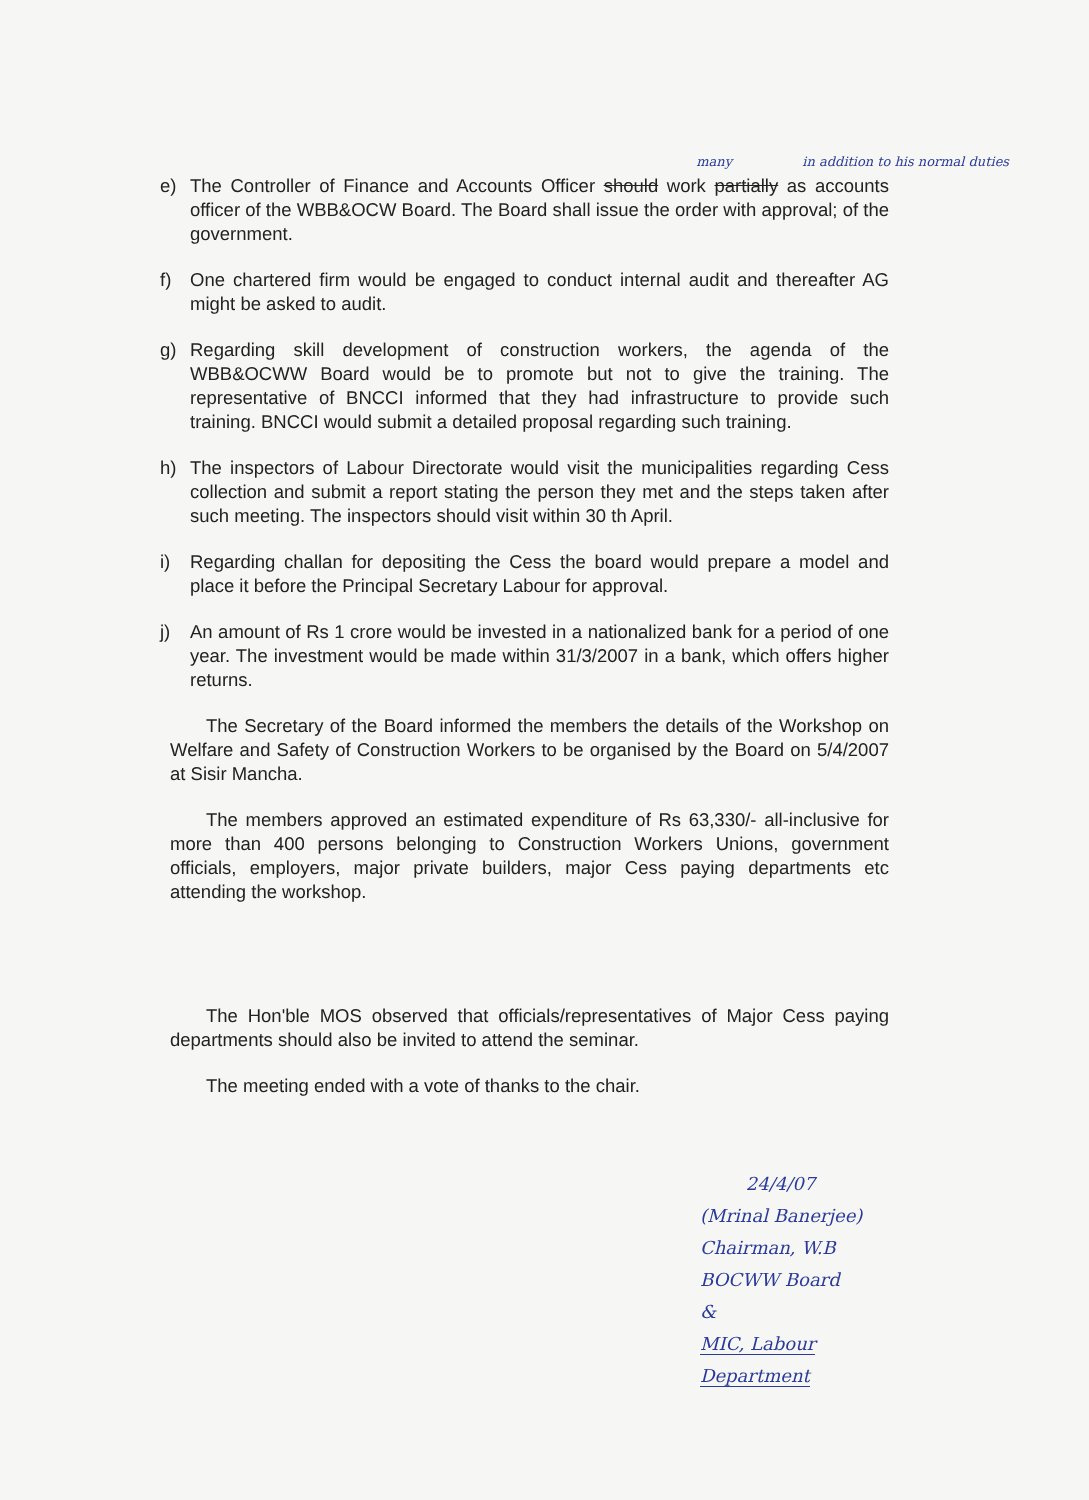many in addition to his normal duties
e) The Controller of Finance and Accounts Officer should work partially as accounts officer of the WBB&OCW Board. The Board shall issue the order with approval; of the government.
f) One chartered firm would be engaged to conduct internal audit and thereafter AG might be asked to audit.
g) Regarding skill development of construction workers, the agenda of the WBB&OCWW Board would be to promote but not to give the training. The representative of BNCCI informed that they had infrastructure to provide such training. BNCCI would submit a detailed proposal regarding such training.
h) The inspectors of Labour Directorate would visit the municipalities regarding Cess collection and submit a report stating the person they met and the steps taken after such meeting. The inspectors should visit within 30 th April.
i) Regarding challan for depositing the Cess the board would prepare a model and place it before the Principal Secretary Labour for approval.
j) An amount of Rs 1 crore would be invested in a nationalized bank for a period of one year. The investment would be made within 31/3/2007 in a bank, which offers higher returns.
The Secretary of the Board informed the members the details of the Workshop on Welfare and Safety of Construction Workers to be organised by the Board on 5/4/2007 at Sisir Mancha.
The members approved an estimated expenditure of Rs 63,330/- all-inclusive for more than 400 persons belonging to Construction Workers Unions, government officials, employers, major private builders, major Cess paying departments etc attending the workshop.
The Hon'ble MOS observed that officials/representatives of Major Cess paying departments should also be invited to attend the seminar.
The meeting ended with a vote of thanks to the chair.
24/4/07
(Mrinal Banerjee)
Chairman, W.B BOCWW Board
&
MIC, Labour Department